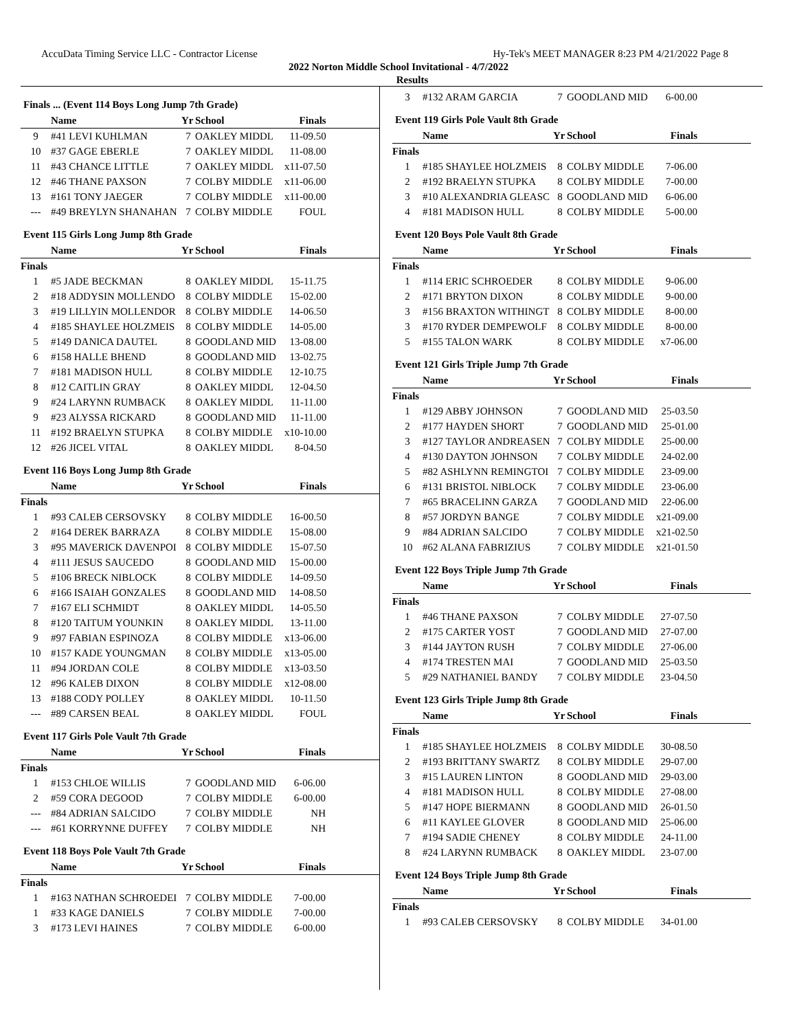AccuData Timing Service LLC - Contractor License Hy-Tek's MEET MANAGER 8:23 PM 4/21/2022 Page 8
2022 Norton Middle School Invitational - 4/7/2022
Results
Finals ... (Event 114 Boys Long Jump 7th Grade)
| | Name | Yr | School | Finals | |
| --- | --- | --- | --- | --- | --- |
| 9 | #41 LEVI KUHLMAN | 7 | OAKLEY MIDDL | 11-09.50 | |
| 10 | #37 GAGE EBERLE | 7 | OAKLEY MIDDL | 11-08.00 | |
| 11 | #43 CHANCE LITTLE | 7 | OAKLEY MIDDL | x11-07.50 | |
| 12 | #46 THANE PAXSON | 7 | COLBY MIDDLE | x11-06.00 | |
| 13 | #161 TONY JAEGER | 7 | COLBY MIDDLE | x11-00.00 | |
| --- | #49 BREYLYN SHANAHAN | 7 | COLBY MIDDLE | FOUL | |
Event 115 Girls Long Jump 8th Grade
| | Name | Yr | School | Finals | |
| --- | --- | --- | --- | --- | --- |
| Finals | | | | | |
| 1 | #5 JADE BECKMAN | 8 | OAKLEY MIDDL | 15-11.75 | |
| 2 | #18 ADDYSIN MOLLENDO | 8 | COLBY MIDDLE | 15-02.00 | |
| 3 | #19 LILLYIN MOLLENDOR | 8 | COLBY MIDDLE | 14-06.50 | |
| 4 | #185 SHAYLEE HOLZMEIS | 8 | COLBY MIDDLE | 14-05.00 | |
| 5 | #149 DANICA DAUTEL | 8 | GOODLAND MID | 13-08.00 | |
| 6 | #158 HALLE BHEND | 8 | GOODLAND MID | 13-02.75 | |
| 7 | #181 MADISON HULL | 8 | COLBY MIDDLE | 12-10.75 | |
| 8 | #12 CAITLIN GRAY | 8 | OAKLEY MIDDL | 12-04.50 | |
| 9 | #24 LARYNN RUMBACK | 8 | OAKLEY MIDDL | 11-11.00 | |
| 9 | #23 ALYSSA RICKARD | 8 | GOODLAND MID | 11-11.00 | |
| 11 | #192 BRAELYN STUPKA | 8 | COLBY MIDDLE | x10-10.00 | |
| 12 | #26 JICEL VITAL | 8 | OAKLEY MIDDL | 8-04.50 | |
Event 116 Boys Long Jump 8th Grade
| | Name | Yr | School | Finals | |
| --- | --- | --- | --- | --- | --- |
| Finals | | | | | |
| 1 | #93 CALEB CERSOVSKY | 8 | COLBY MIDDLE | 16-00.50 | |
| 2 | #164 DEREK BARRAZA | 8 | COLBY MIDDLE | 15-08.00 | |
| 3 | #95 MAVERICK DAVENPOI | 8 | COLBY MIDDLE | 15-07.50 | |
| 4 | #111 JESUS SAUCEDO | 8 | GOODLAND MID | 15-00.00 | |
| 5 | #106 BRECK NIBLOCK | 8 | COLBY MIDDLE | 14-09.50 | |
| 6 | #166 ISAIAH GONZALES | 8 | GOODLAND MID | 14-08.50 | |
| 7 | #167 ELI SCHMIDT | 8 | OAKLEY MIDDL | 14-05.50 | |
| 8 | #120 TAITUM YOUNKIN | 8 | OAKLEY MIDDL | 13-11.00 | |
| 9 | #97 FABIAN ESPINOZA | 8 | COLBY MIDDLE | x13-06.00 | |
| 10 | #157 KADE YOUNGMAN | 8 | COLBY MIDDLE | x13-05.00 | |
| 11 | #94 JORDAN COLE | 8 | COLBY MIDDLE | x13-03.50 | |
| 12 | #96 KALEB DIXON | 8 | COLBY MIDDLE | x12-08.00 | |
| 13 | #188 CODY POLLEY | 8 | OAKLEY MIDDL | 10-11.50 | |
| --- | #89 CARSEN BEAL | 8 | OAKLEY MIDDL | FOUL | |
Event 117 Girls Pole Vault 7th Grade
| | Name | Yr | School | Finals | |
| --- | --- | --- | --- | --- | --- |
| Finals | | | | | |
| 1 | #153 CHLOE WILLIS | 7 | GOODLAND MID | 6-06.00 | |
| 2 | #59 CORA DEGOOD | 7 | COLBY MIDDLE | 6-00.00 | |
| --- | #84 ADRIAN SALCIDO | 7 | COLBY MIDDLE | NH | |
| --- | #61 KORRYNNE DUFFEY | 7 | COLBY MIDDLE | NH | |
Event 118 Boys Pole Vault 7th Grade
| | Name | Yr | School | Finals | |
| --- | --- | --- | --- | --- | --- |
| Finals | | | | | |
| 1 | #163 NATHAN SCHROEDEI | 7 | COLBY MIDDLE | 7-00.00 | |
| 1 | #33 KAGE DANIELS | 7 | COLBY MIDDLE | 7-00.00 | |
| 3 | #173 LEVI HAINES | 7 | COLBY MIDDLE | 6-00.00 | |
| 3 | #132 ARAM GARCIA | 7 | GOODLAND MID | 6-00.00 | |
Event 119 Girls Pole Vault 8th Grade
| | Name | Yr | School | Finals | |
| --- | --- | --- | --- | --- | --- |
| Finals | | | | | |
| 1 | #185 SHAYLEE HOLZMEIS | 8 | COLBY MIDDLE | 7-06.00 | |
| 2 | #192 BRAELYN STUPKA | 8 | COLBY MIDDLE | 7-00.00 | |
| 3 | #10 ALEXANDRIA GLEASC | 8 | GOODLAND MID | 6-06.00 | |
| 4 | #181 MADISON HULL | 8 | COLBY MIDDLE | 5-00.00 | |
Event 120 Boys Pole Vault 8th Grade
| | Name | Yr | School | Finals | |
| --- | --- | --- | --- | --- | --- |
| Finals | | | | | |
| 1 | #114 ERIC SCHROEDER | 8 | COLBY MIDDLE | 9-06.00 | |
| 2 | #171 BRYTON DIXON | 8 | COLBY MIDDLE | 9-00.00 | |
| 3 | #156 BRAXTON WITHINGT | 8 | COLBY MIDDLE | 8-00.00 | |
| 3 | #170 RYDER DEMPEWOLF | 8 | COLBY MIDDLE | 8-00.00 | |
| 5 | #155 TALON WARK | 8 | COLBY MIDDLE | x7-06.00 | |
Event 121 Girls Triple Jump 7th Grade
| | Name | Yr | School | Finals | |
| --- | --- | --- | --- | --- | --- |
| Finals | | | | | |
| 1 | #129 ABBY JOHNSON | 7 | GOODLAND MID | 25-03.50 | |
| 2 | #177 HAYDEN SHORT | 7 | GOODLAND MID | 25-01.00 | |
| 3 | #127 TAYLOR ANDREASEN | 7 | COLBY MIDDLE | 25-00.00 | |
| 4 | #130 DAYTON JOHNSON | 7 | COLBY MIDDLE | 24-02.00 | |
| 5 | #82 ASHLYNN REMINGTOI | 7 | COLBY MIDDLE | 23-09.00 | |
| 6 | #131 BRISTOL NIBLOCK | 7 | COLBY MIDDLE | 23-06.00 | |
| 7 | #65 BRACELINN GARZA | 7 | GOODLAND MID | 22-06.00 | |
| 8 | #57 JORDYN BANGE | 7 | COLBY MIDDLE | x21-09.00 | |
| 9 | #84 ADRIAN SALCIDO | 7 | COLBY MIDDLE | x21-02.50 | |
| 10 | #62 ALANA FABRIZIUS | 7 | COLBY MIDDLE | x21-01.50 | |
Event 122 Boys Triple Jump 7th Grade
| | Name | Yr | School | Finals | |
| --- | --- | --- | --- | --- | --- |
| Finals | | | | | |
| 1 | #46 THANE PAXSON | 7 | COLBY MIDDLE | 27-07.50 | |
| 2 | #175 CARTER YOST | 7 | GOODLAND MID | 27-07.00 | |
| 3 | #144 JAYTON RUSH | 7 | COLBY MIDDLE | 27-06.00 | |
| 4 | #174 TRESTEN MAI | 7 | GOODLAND MID | 25-03.50 | |
| 5 | #29 NATHANIEL BANDY | 7 | COLBY MIDDLE | 23-04.50 | |
Event 123 Girls Triple Jump 8th Grade
| | Name | Yr | School | Finals | |
| --- | --- | --- | --- | --- | --- |
| Finals | | | | | |
| 1 | #185 SHAYLEE HOLZMEIS | 8 | COLBY MIDDLE | 30-08.50 | |
| 2 | #193 BRITTANY SWARTZ | 8 | COLBY MIDDLE | 29-07.00 | |
| 3 | #15 LAUREN LINTON | 8 | GOODLAND MID | 29-03.00 | |
| 4 | #181 MADISON HULL | 8 | COLBY MIDDLE | 27-08.00 | |
| 5 | #147 HOPE BIERMANN | 8 | GOODLAND MID | 26-01.50 | |
| 6 | #11 KAYLEE GLOVER | 8 | GOODLAND MID | 25-06.00 | |
| 7 | #194 SADIE CHENEY | 8 | COLBY MIDDLE | 24-11.00 | |
| 8 | #24 LARYNN RUMBACK | 8 | OAKLEY MIDDL | 23-07.00 | |
Event 124 Boys Triple Jump 8th Grade
| | Name | Yr | School | Finals | |
| --- | --- | --- | --- | --- | --- |
| Finals | | | | | |
| 1 | #93 CALEB CERSOVSKY | 8 | COLBY MIDDLE | 34-01.00 | |